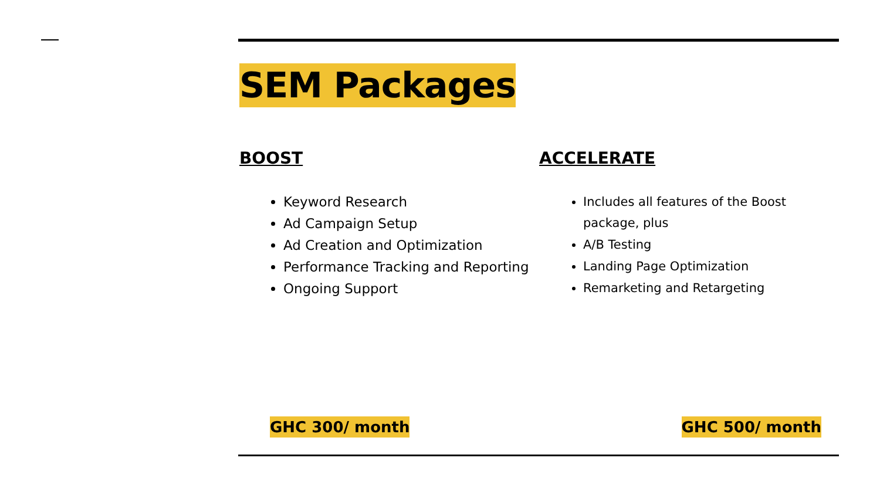SEM Packages
BOOST
Keyword Research
Ad Campaign Setup
Ad Creation and Optimization
Performance Tracking and Reporting
Ongoing Support
ACCELERATE
Includes all features of the Boost package, plus
A/B Testing
Landing Page Optimization
Remarketing and Retargeting
GHC 300/ month GHC 500/ month